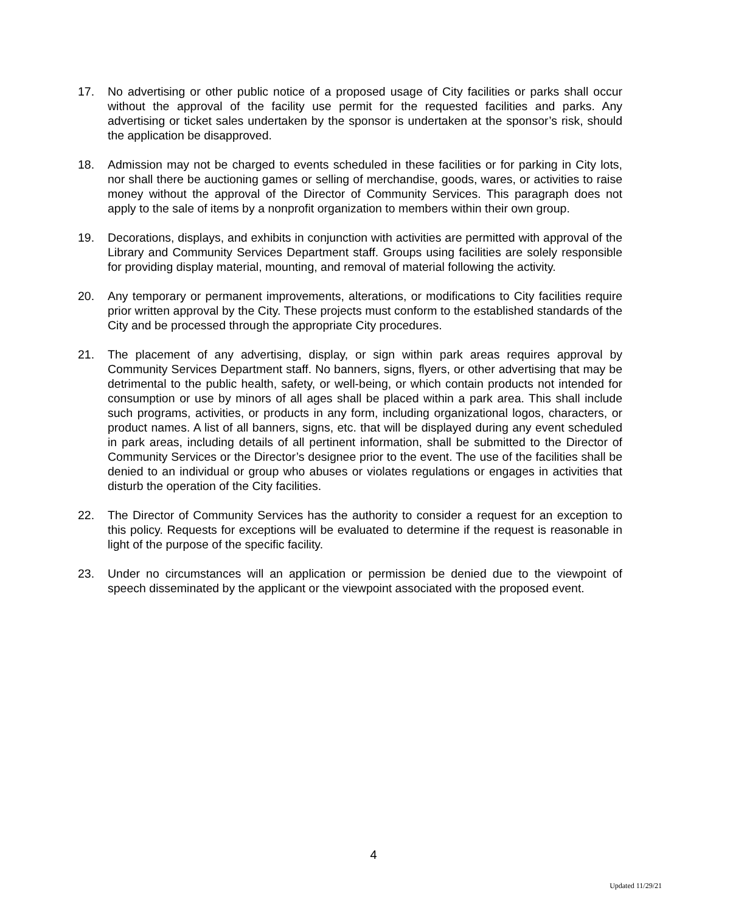17. No advertising or other public notice of a proposed usage of City facilities or parks shall occur without the approval of the facility use permit for the requested facilities and parks. Any advertising or ticket sales undertaken by the sponsor is undertaken at the sponsor’s risk, should the application be disapproved.
18. Admission may not be charged to events scheduled in these facilities or for parking in City lots, nor shall there be auctioning games or selling of merchandise, goods, wares, or activities to raise money without the approval of the Director of Community Services. This paragraph does not apply to the sale of items by a nonprofit organization to members within their own group.
19. Decorations, displays, and exhibits in conjunction with activities are permitted with approval of the Library and Community Services Department staff. Groups using facilities are solely responsible for providing display material, mounting, and removal of material following the activity.
20. Any temporary or permanent improvements, alterations, or modifications to City facilities require prior written approval by the City. These projects must conform to the established standards of the City and be processed through the appropriate City procedures.
21. The placement of any advertising, display, or sign within park areas requires approval by Community Services Department staff. No banners, signs, flyers, or other advertising that may be detrimental to the public health, safety, or well-being, or which contain products not intended for consumption or use by minors of all ages shall be placed within a park area. This shall include such programs, activities, or products in any form, including organizational logos, characters, or product names. A list of all banners, signs, etc. that will be displayed during any event scheduled in park areas, including details of all pertinent information, shall be submitted to the Director of Community Services or the Director’s designee prior to the event. The use of the facilities shall be denied to an individual or group who abuses or violates regulations or engages in activities that disturb the operation of the City facilities.
22. The Director of Community Services has the authority to consider a request for an exception to this policy. Requests for exceptions will be evaluated to determine if the request is reasonable in light of the purpose of the specific facility.
23. Under no circumstances will an application or permission be denied due to the viewpoint of speech disseminated by the applicant or the viewpoint associated with the proposed event.
4
Updated 11/29/21